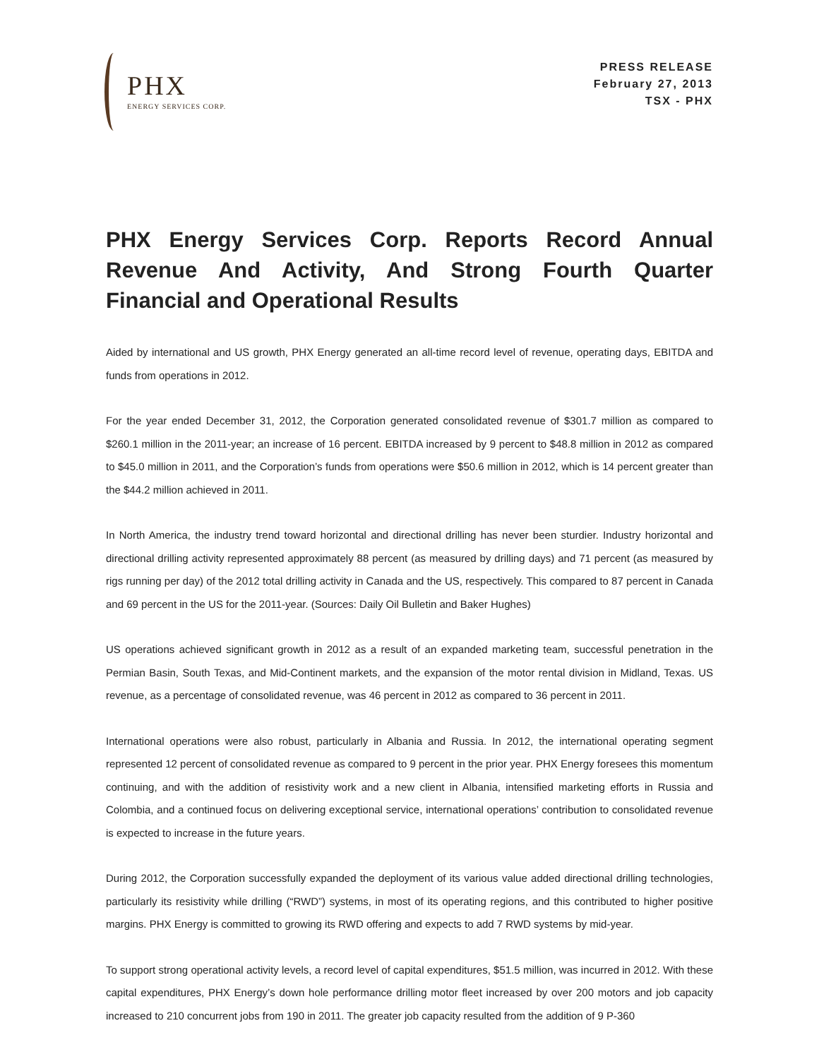PHX
ENERGY SERVICES CORP.
PRESS RELEASE
February 27, 2013
TSX - PHX
PHX Energy Services Corp. Reports Record Annual Revenue And Activity, And Strong Fourth Quarter Financial and Operational Results
Aided by international and US growth, PHX Energy generated an all-time record level of revenue, operating days, EBITDA and funds from operations in 2012.
For the year ended December 31, 2012, the Corporation generated consolidated revenue of $301.7 million as compared to $260.1 million in the 2011-year; an increase of 16 percent. EBITDA increased by 9 percent to $48.8 million in 2012 as compared to $45.0 million in 2011, and the Corporation’s funds from operations were $50.6 million in 2012, which is 14 percent greater than the $44.2 million achieved in 2011.
In North America, the industry trend toward horizontal and directional drilling has never been sturdier. Industry horizontal and directional drilling activity represented approximately 88 percent (as measured by drilling days) and 71 percent (as measured by rigs running per day) of the 2012 total drilling activity in Canada and the US, respectively. This compared to 87 percent in Canada and 69 percent in the US for the 2011-year. (Sources: Daily Oil Bulletin and Baker Hughes)
US operations achieved significant growth in 2012 as a result of an expanded marketing team, successful penetration in the Permian Basin, South Texas, and Mid-Continent markets, and the expansion of the motor rental division in Midland, Texas. US revenue, as a percentage of consolidated revenue, was 46 percent in 2012 as compared to 36 percent in 2011.
International operations were also robust, particularly in Albania and Russia. In 2012, the international operating segment represented 12 percent of consolidated revenue as compared to 9 percent in the prior year. PHX Energy foresees this momentum continuing, and with the addition of resistivity work and a new client in Albania, intensified marketing efforts in Russia and Colombia, and a continued focus on delivering exceptional service, international operations’ contribution to consolidated revenue is expected to increase in the future years.
During 2012, the Corporation successfully expanded the deployment of its various value added directional drilling technologies, particularly its resistivity while drilling (“RWD”) systems, in most of its operating regions, and this contributed to higher positive margins. PHX Energy is committed to growing its RWD offering and expects to add 7 RWD systems by mid-year.
To support strong operational activity levels, a record level of capital expenditures, $51.5 million, was incurred in 2012. With these capital expenditures, PHX Energy’s down hole performance drilling motor fleet increased by over 200 motors and job capacity increased to 210 concurrent jobs from 190 in 2011. The greater job capacity resulted from the addition of 9 P-360